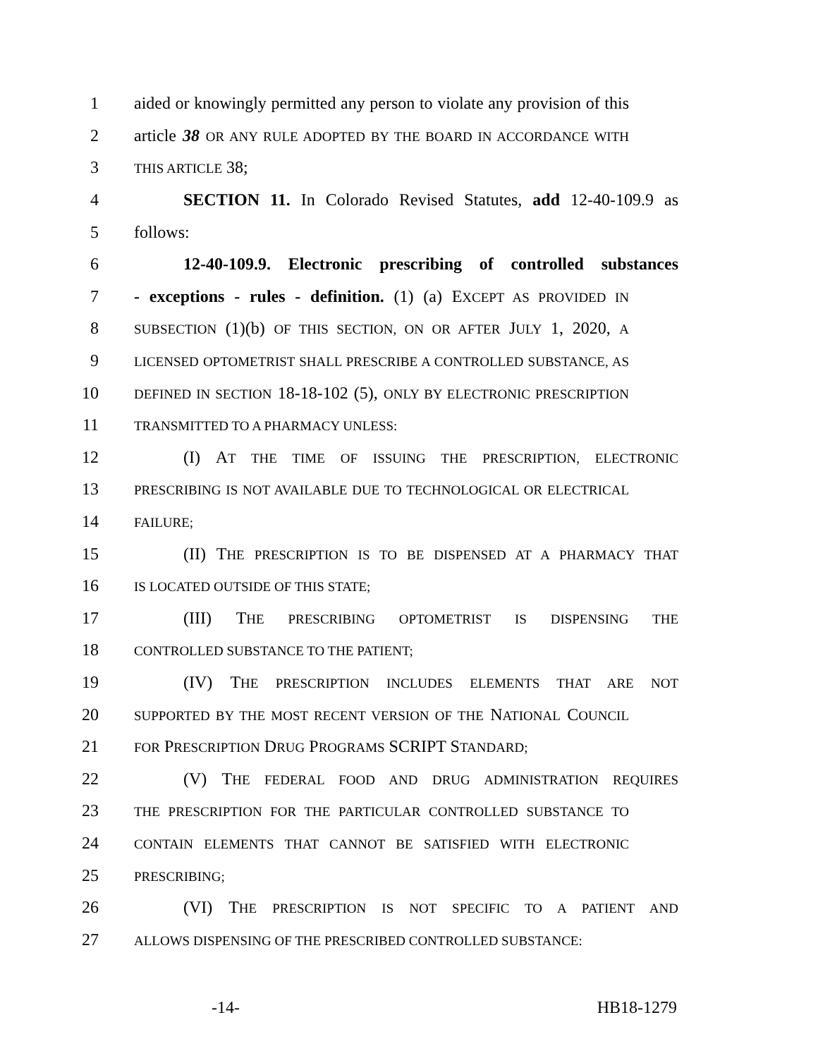1 aided or knowingly permitted any person to violate any provision of this
2 article 38 OR ANY RULE ADOPTED BY THE BOARD IN ACCORDANCE WITH
3 THIS ARTICLE 38;
4 SECTION 11. In Colorado Revised Statutes, add 12-40-109.9 as
5 follows:
6 12-40-109.9. Electronic prescribing of controlled substances
7 - exceptions - rules - definition. (1) (a) EXCEPT AS PROVIDED IN
8 SUBSECTION (1)(b) OF THIS SECTION, ON OR AFTER JULY 1, 2020, A
9 LICENSED OPTOMETRIST SHALL PRESCRIBE A CONTROLLED SUBSTANCE, AS
10 DEFINED IN SECTION 18-18-102 (5), ONLY BY ELECTRONIC PRESCRIPTION
11 TRANSMITTED TO A PHARMACY UNLESS:
12 (I) AT THE TIME OF ISSUING THE PRESCRIPTION, ELECTRONIC
13 PRESCRIBING IS NOT AVAILABLE DUE TO TECHNOLOGICAL OR ELECTRICAL
14 FAILURE;
15 (II) THE PRESCRIPTION IS TO BE DISPENSED AT A PHARMACY THAT
16 IS LOCATED OUTSIDE OF THIS STATE;
17 (III) THE PRESCRIBING OPTOMETRIST IS DISPENSING THE
18 CONTROLLED SUBSTANCE TO THE PATIENT;
19 (IV) THE PRESCRIPTION INCLUDES ELEMENTS THAT ARE NOT
20 SUPPORTED BY THE MOST RECENT VERSION OF THE NATIONAL COUNCIL
21 FOR PRESCRIPTION DRUG PROGRAMS SCRIPT STANDARD;
22 (V) THE FEDERAL FOOD AND DRUG ADMINISTRATION REQUIRES
23 THE PRESCRIPTION FOR THE PARTICULAR CONTROLLED SUBSTANCE TO
24 CONTAIN ELEMENTS THAT CANNOT BE SATISFIED WITH ELECTRONIC
25 PRESCRIBING;
26 (VI) THE PRESCRIPTION IS NOT SPECIFIC TO A PATIENT AND
27 ALLOWS DISPENSING OF THE PRESCRIBED CONTROLLED SUBSTANCE:
-14- HB18-1279